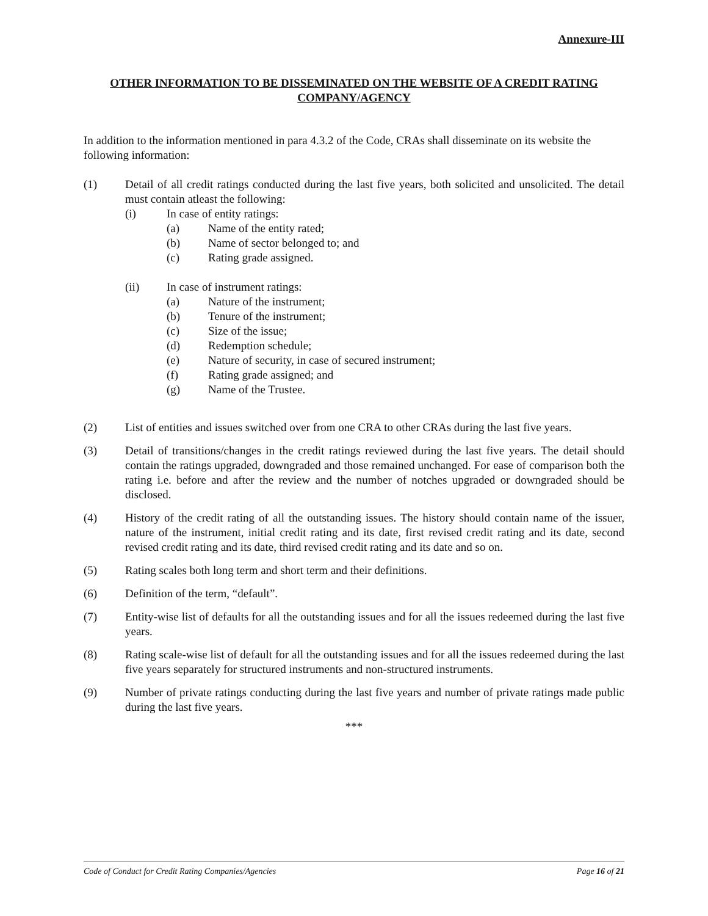Annexure-III
OTHER INFORMATION TO BE DISSEMINATED ON THE WEBSITE OF A CREDIT RATING COMPANY/AGENCY
In addition to the information mentioned in para 4.3.2 of the Code, CRAs shall disseminate on its website the following information:
(1) Detail of all credit ratings conducted during the last five years, both solicited and unsolicited. The detail must contain atleast the following:
(i) In case of entity ratings:
(a) Name of the entity rated;
(b) Name of sector belonged to; and
(c) Rating grade assigned.
(ii) In case of instrument ratings:
(a) Nature of the instrument;
(b) Tenure of the instrument;
(c) Size of the issue;
(d) Redemption schedule;
(e) Nature of security, in case of secured instrument;
(f) Rating grade assigned; and
(g) Name of the Trustee.
(2) List of entities and issues switched over from one CRA to other CRAs during the last five years.
(3) Detail of transitions/changes in the credit ratings reviewed during the last five years. The detail should contain the ratings upgraded, downgraded and those remained unchanged. For ease of comparison both the rating i.e. before and after the review and the number of notches upgraded or downgraded should be disclosed.
(4) History of the credit rating of all the outstanding issues. The history should contain name of the issuer, nature of the instrument, initial credit rating and its date, first revised credit rating and its date, second revised credit rating and its date, third revised credit rating and its date and so on.
(5) Rating scales both long term and short term and their definitions.
(6) Definition of the term, “default”.
(7) Entity-wise list of defaults for all the outstanding issues and for all the issues redeemed during the last five years.
(8) Rating scale-wise list of default for all the outstanding issues and for all the issues redeemed during the last five years separately for structured instruments and non-structured instruments.
(9) Number of private ratings conducting during the last five years and number of private ratings made public during the last five years.
***
Code of Conduct for Credit Rating Companies/Agencies Page 16 of 21